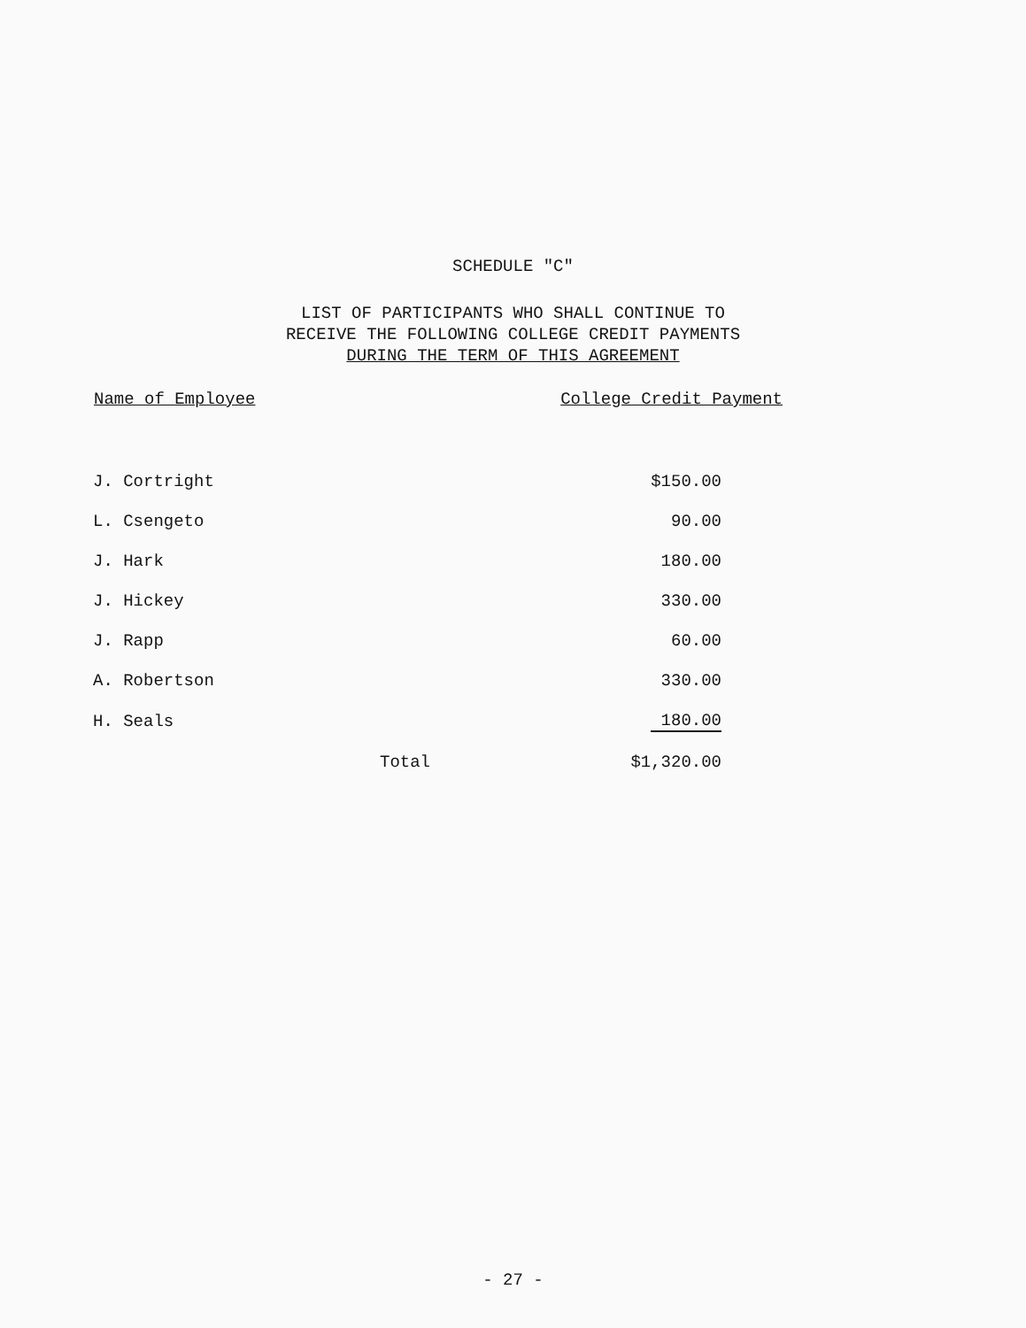SCHEDULE "C"
LIST OF PARTICIPANTS WHO SHALL CONTINUE TO
RECEIVE THE FOLLOWING COLLEGE CREDIT PAYMENTS
DURING THE TERM OF THIS AGREEMENT
| Name of Employee | | College Credit Payment |
| --- | --- | --- |
| J. Cortright | | $150.00 |
| L. Csengeto | | 90.00 |
| J. Hark | | 180.00 |
| J. Hickey | | 330.00 |
| J. Rapp | | 60.00 |
| A. Robertson | | 330.00 |
| H. Seals | | 180.00 |
| | Total | $1,320.00 |
- 27 -